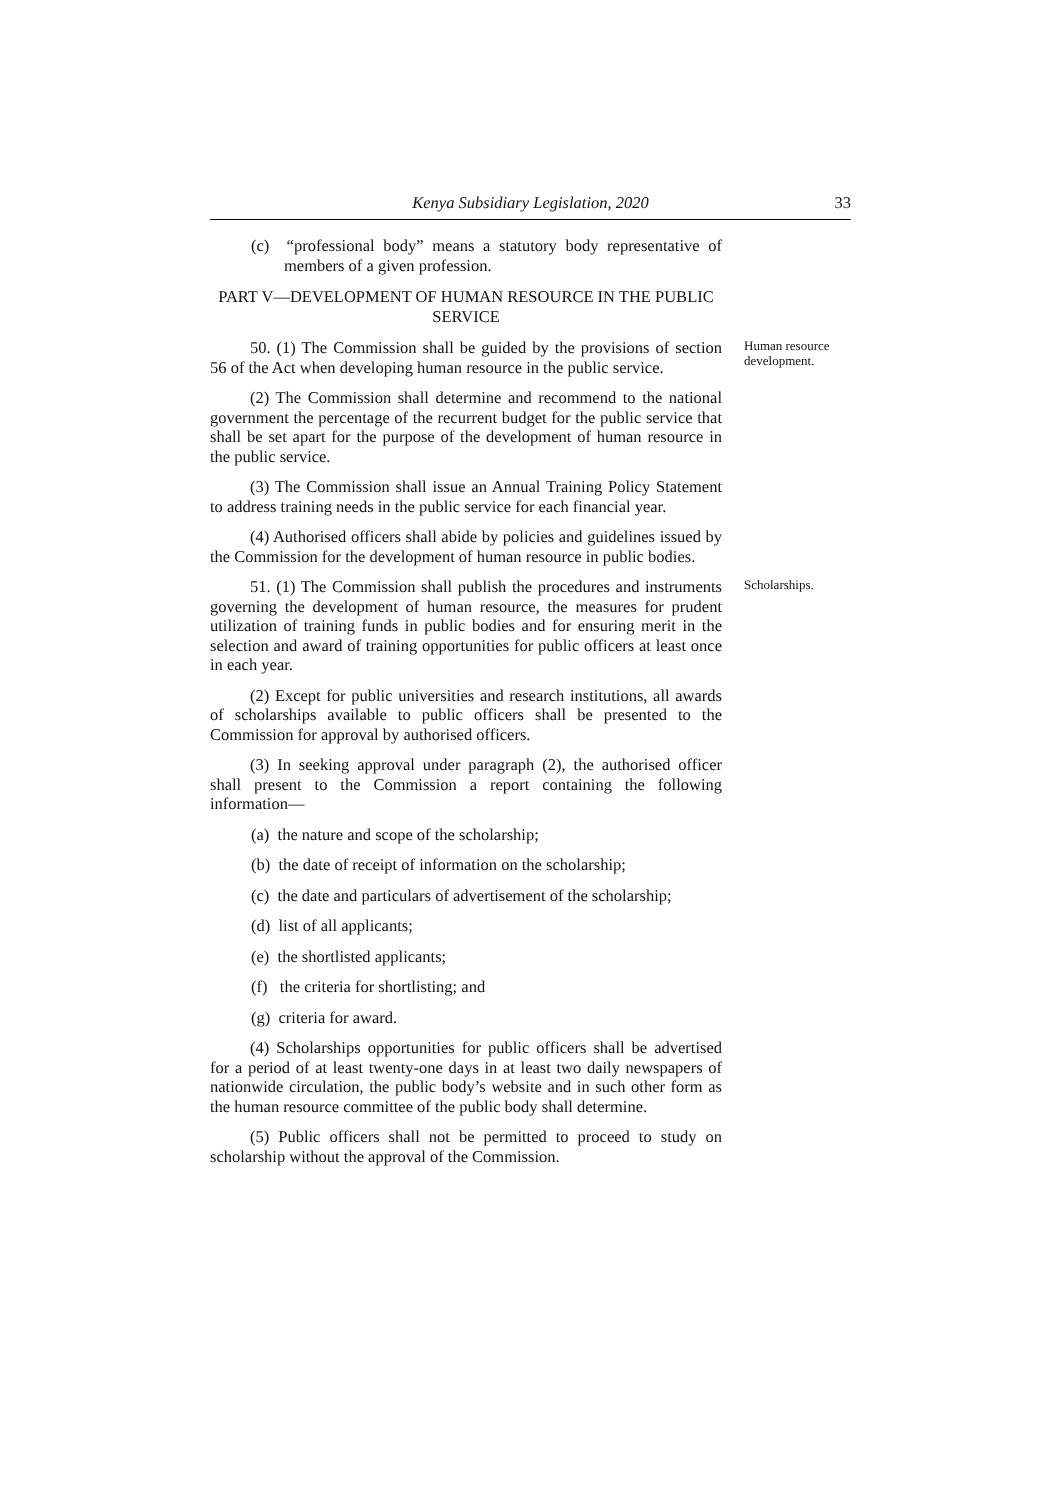Kenya Subsidiary Legislation, 2020 33
(c) “professional body” means a statutory body representative of members of a given profession.
PART V—DEVELOPMENT OF HUMAN RESOURCE IN THE PUBLIC SERVICE
50. (1) The Commission shall be guided by the provisions of section 56 of the Act when developing human resource in the public service.
Human resource development.
(2) The Commission shall determine and recommend to the national government the percentage of the recurrent budget for the public service that shall be set apart for the purpose of the development of human resource in the public service.
(3) The Commission shall issue an Annual Training Policy Statement to address training needs in the public service for each financial year.
(4) Authorised officers shall abide by policies and guidelines issued by the Commission for the development of human resource in public bodies.
51. (1) The Commission shall publish the procedures and instruments governing the development of human resource, the measures for prudent utilization of training funds in public bodies and for ensuring merit in the selection and award of training opportunities for public officers at least once in each year.
Scholarships.
(2) Except for public universities and research institutions, all awards of scholarships available to public officers shall be presented to the Commission for approval by authorised officers.
(3) In seeking approval under paragraph (2), the authorised officer shall present to the Commission a report containing the following information—
(a) the nature and scope of the scholarship;
(b) the date of receipt of information on the scholarship;
(c) the date and particulars of advertisement of the scholarship;
(d) list of all applicants;
(e) the shortlisted applicants;
(f) the criteria for shortlisting; and
(g) criteria for award.
(4) Scholarships opportunities for public officers shall be advertised for a period of at least twenty-one days in at least two daily newspapers of nationwide circulation, the public body’s website and in such other form as the human resource committee of the public body shall determine.
(5) Public officers shall not be permitted to proceed to study on scholarship without the approval of the Commission.